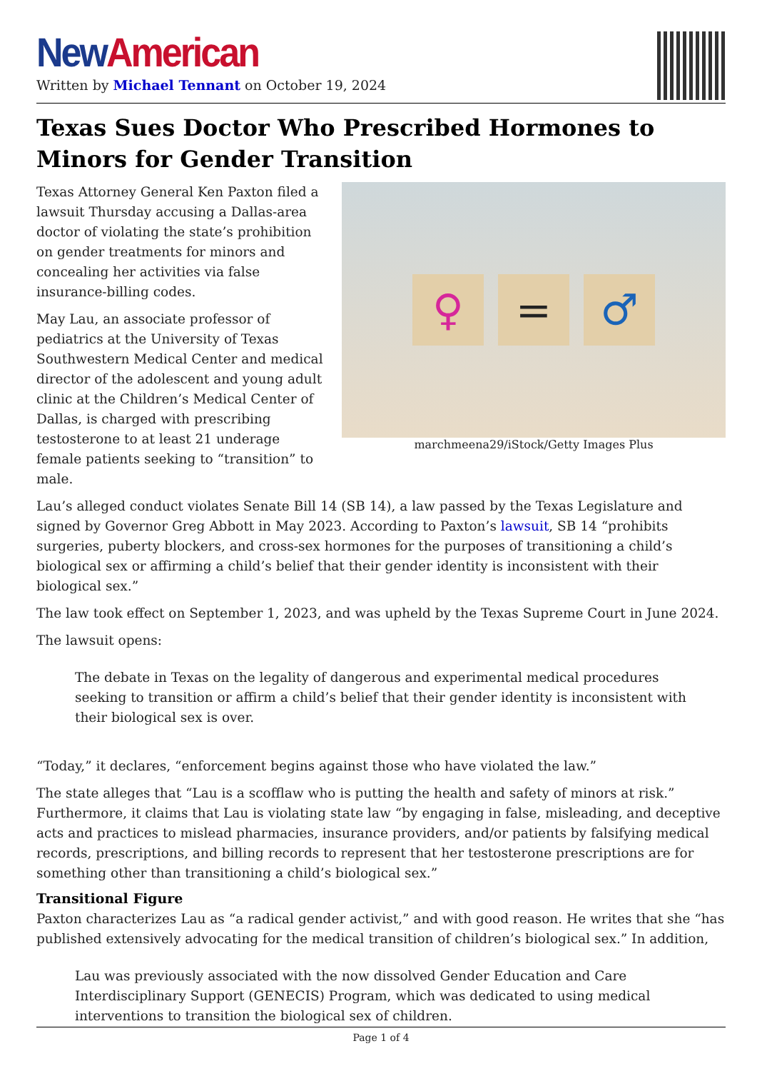New American
Written by Michael Tennant on October 19, 2024
Texas Sues Doctor Who Prescribed Hormones to Minors for Gender Transition
♀ = ♂
marchmeena29/iStock/Getty Images Plus
Texas Attorney General Ken Paxton filed a lawsuit Thursday accusing a Dallas-area doctor of violating the state’s prohibition on gender treatments for minors and concealing her activities via false insurance-billing codes.
May Lau, an associate professor of pediatrics at the University of Texas Southwestern Medical Center and medical director of the adolescent and young adult clinic at the Children’s Medical Center of Dallas, is charged with prescribing testosterone to at least 21 underage female patients seeking to “transition” to male.
Lau’s alleged conduct violates Senate Bill 14 (SB 14), a law passed by the Texas Legislature and signed by Governor Greg Abbott in May 2023. According to Paxton’s lawsuit, SB 14 “prohibits surgeries, puberty blockers, and cross-sex hormones for the purposes of transitioning a child’s biological sex or affirming a child’s belief that their gender identity is inconsistent with their biological sex.”
The law took effect on September 1, 2023, and was upheld by the Texas Supreme Court in June 2024.
The lawsuit opens:
The debate in Texas on the legality of dangerous and experimental medical procedures seeking to transition or affirm a child’s belief that their gender identity is inconsistent with their biological sex is over.
“Today,” it declares, “enforcement begins against those who have violated the law.”
The state alleges that “Lau is a scofflaw who is putting the health and safety of minors at risk.” Furthermore, it claims that Lau is violating state law “by engaging in false, misleading, and deceptive acts and practices to mislead pharmacies, insurance providers, and/or patients by falsifying medical records, prescriptions, and billing records to represent that her testosterone prescriptions are for something other than transitioning a child’s biological sex.”
Transitional Figure
Paxton characterizes Lau as “a radical gender activist,” and with good reason. He writes that she “has published extensively advocating for the medical transition of children’s biological sex.” In addition,
Lau was previously associated with the now dissolved Gender Education and Care Interdisciplinary Support (GENECIS) Program, which was dedicated to using medical interventions to transition the biological sex of children.
Page 1 of 4